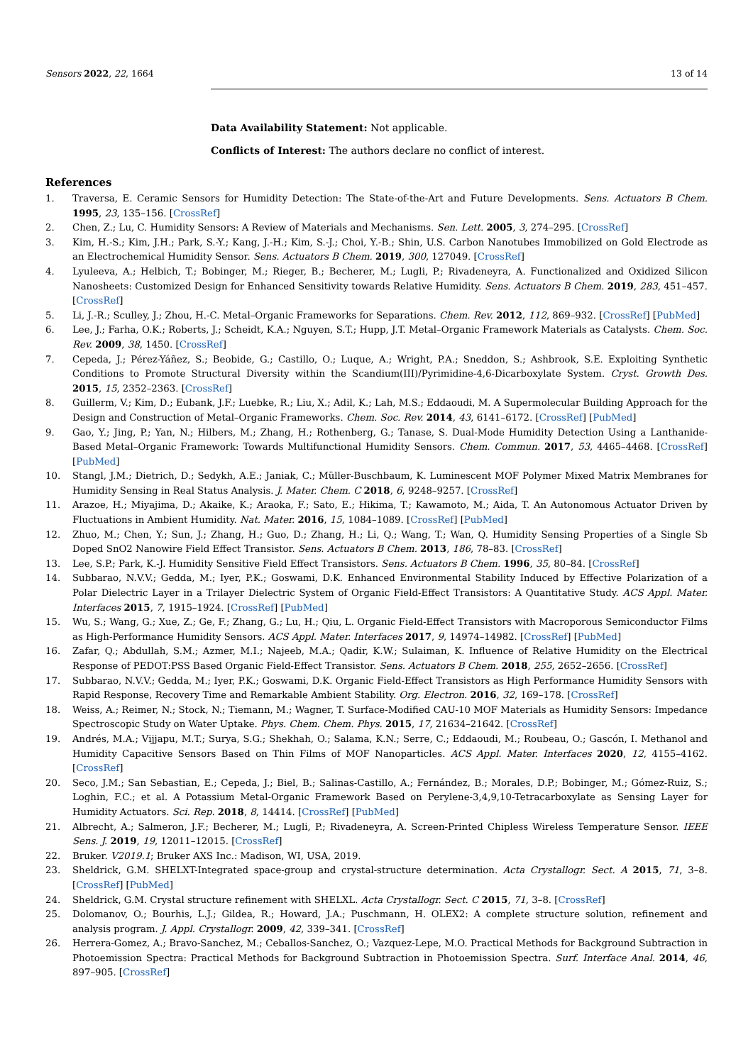Sensors 2022, 22, 1664 13 of 14
Data Availability Statement: Not applicable.
Conflicts of Interest: The authors declare no conflict of interest.
References
1. Traversa, E. Ceramic Sensors for Humidity Detection: The State-of-the-Art and Future Developments. Sens. Actuators B Chem. 1995, 23, 135–156. [CrossRef]
2. Chen, Z.; Lu, C. Humidity Sensors: A Review of Materials and Mechanisms. Sen. Lett. 2005, 3, 274–295. [CrossRef]
3. Kim, H.-S.; Kim, J.H.; Park, S.-Y.; Kang, J.-H.; Kim, S.-J.; Choi, Y.-B.; Shin, U.S. Carbon Nanotubes Immobilized on Gold Electrode as an Electrochemical Humidity Sensor. Sens. Actuators B Chem. 2019, 300, 127049. [CrossRef]
4. Lyuleeva, A.; Helbich, T.; Bobinger, M.; Rieger, B.; Becherer, M.; Lugli, P.; Rivadeneyra, A. Functionalized and Oxidized Silicon Nanosheets: Customized Design for Enhanced Sensitivity towards Relative Humidity. Sens. Actuators B Chem. 2019, 283, 451–457. [CrossRef]
5. Li, J.-R.; Sculley, J.; Zhou, H.-C. Metal–Organic Frameworks for Separations. Chem. Rev. 2012, 112, 869–932. [CrossRef] [PubMed]
6. Lee, J.; Farha, O.K.; Roberts, J.; Scheidt, K.A.; Nguyen, S.T.; Hupp, J.T. Metal–Organic Framework Materials as Catalysts. Chem. Soc. Rev. 2009, 38, 1450. [CrossRef]
7. Cepeda, J.; Pérez-Yáñez, S.; Beobide, G.; Castillo, O.; Luque, A.; Wright, P.A.; Sneddon, S.; Ashbrook, S.E. Exploiting Synthetic Conditions to Promote Structural Diversity within the Scandium(III)/Pyrimidine-4,6-Dicarboxylate System. Cryst. Growth Des. 2015, 15, 2352–2363. [CrossRef]
8. Guillerm, V.; Kim, D.; Eubank, J.F.; Luebke, R.; Liu, X.; Adil, K.; Lah, M.S.; Eddaoudi, M. A Supermolecular Building Approach for the Design and Construction of Metal–Organic Frameworks. Chem. Soc. Rev. 2014, 43, 6141–6172. [CrossRef] [PubMed]
9. Gao, Y.; Jing, P.; Yan, N.; Hilbers, M.; Zhang, H.; Rothenberg, G.; Tanase, S. Dual-Mode Humidity Detection Using a Lanthanide-Based Metal–Organic Framework: Towards Multifunctional Humidity Sensors. Chem. Commun. 2017, 53, 4465–4468. [CrossRef] [PubMed]
10. Stangl, J.M.; Dietrich, D.; Sedykh, A.E.; Janiak, C.; Müller-Buschbaum, K. Luminescent MOF Polymer Mixed Matrix Membranes for Humidity Sensing in Real Status Analysis. J. Mater. Chem. C 2018, 6, 9248–9257. [CrossRef]
11. Arazoe, H.; Miyajima, D.; Akaike, K.; Araoka, F.; Sato, E.; Hikima, T.; Kawamoto, M.; Aida, T. An Autonomous Actuator Driven by Fluctuations in Ambient Humidity. Nat. Mater. 2016, 15, 1084–1089. [CrossRef] [PubMed]
12. Zhuo, M.; Chen, Y.; Sun, J.; Zhang, H.; Guo, D.; Zhang, H.; Li, Q.; Wang, T.; Wan, Q. Humidity Sensing Properties of a Single Sb Doped SnO2 Nanowire Field Effect Transistor. Sens. Actuators B Chem. 2013, 186, 78–83. [CrossRef]
13. Lee, S.P.; Park, K.-J. Humidity Sensitive Field Effect Transistors. Sens. Actuators B Chem. 1996, 35, 80–84. [CrossRef]
14. Subbarao, N.V.V.; Gedda, M.; Iyer, P.K.; Goswami, D.K. Enhanced Environmental Stability Induced by Effective Polarization of a Polar Dielectric Layer in a Trilayer Dielectric System of Organic Field-Effect Transistors: A Quantitative Study. ACS Appl. Mater. Interfaces 2015, 7, 1915–1924. [CrossRef] [PubMed]
15. Wu, S.; Wang, G.; Xue, Z.; Ge, F.; Zhang, G.; Lu, H.; Qiu, L. Organic Field-Effect Transistors with Macroporous Semiconductor Films as High-Performance Humidity Sensors. ACS Appl. Mater. Interfaces 2017, 9, 14974–14982. [CrossRef] [PubMed]
16. Zafar, Q.; Abdullah, S.M.; Azmer, M.I.; Najeeb, M.A.; Qadir, K.W.; Sulaiman, K. Influence of Relative Humidity on the Electrical Response of PEDOT:PSS Based Organic Field-Effect Transistor. Sens. Actuators B Chem. 2018, 255, 2652–2656. [CrossRef]
17. Subbarao, N.V.V.; Gedda, M.; Iyer, P.K.; Goswami, D.K. Organic Field-Effect Transistors as High Performance Humidity Sensors with Rapid Response, Recovery Time and Remarkable Ambient Stability. Org. Electron. 2016, 32, 169–178. [CrossRef]
18. Weiss, A.; Reimer, N.; Stock, N.; Tiemann, M.; Wagner, T. Surface-Modified CAU-10 MOF Materials as Humidity Sensors: Impedance Spectroscopic Study on Water Uptake. Phys. Chem. Chem. Phys. 2015, 17, 21634–21642. [CrossRef]
19. Andrés, M.A.; Vijjapu, M.T.; Surya, S.G.; Shekhah, O.; Salama, K.N.; Serre, C.; Eddaoudi, M.; Roubeau, O.; Gascón, I. Methanol and Humidity Capacitive Sensors Based on Thin Films of MOF Nanoparticles. ACS Appl. Mater. Interfaces 2020, 12, 4155–4162. [CrossRef]
20. Seco, J.M.; San Sebastian, E.; Cepeda, J.; Biel, B.; Salinas-Castillo, A.; Fernández, B.; Morales, D.P.; Bobinger, M.; Gómez-Ruiz, S.; Loghin, F.C.; et al. A Potassium Metal-Organic Framework Based on Perylene-3,4,9,10-Tetracarboxylate as Sensing Layer for Humidity Actuators. Sci. Rep. 2018, 8, 14414. [CrossRef] [PubMed]
21. Albrecht, A.; Salmeron, J.F.; Becherer, M.; Lugli, P.; Rivadeneyra, A. Screen-Printed Chipless Wireless Temperature Sensor. IEEE Sens. J. 2019, 19, 12011–12015. [CrossRef]
22. Bruker. V2019.1; Bruker AXS Inc.: Madison, WI, USA, 2019.
23. Sheldrick, G.M. SHELXT-Integrated space-group and crystal-structure determination. Acta Crystallogr. Sect. A 2015, 71, 3–8. [CrossRef] [PubMed]
24. Sheldrick, G.M. Crystal structure refinement with SHELXL. Acta Crystallogr. Sect. C 2015, 71, 3–8. [CrossRef]
25. Dolomanov, O.; Bourhis, L.J.; Gildea, R.; Howard, J.A.; Puschmann, H. OLEX2: A complete structure solution, refinement and analysis program. J. Appl. Crystallogr. 2009, 42, 339–341. [CrossRef]
26. Herrera-Gomez, A.; Bravo-Sanchez, M.; Ceballos-Sanchez, O.; Vazquez-Lepe, M.O. Practical Methods for Background Subtraction in Photoemission Spectra: Practical Methods for Background Subtraction in Photoemission Spectra. Surf. Interface Anal. 2014, 46, 897–905. [CrossRef]